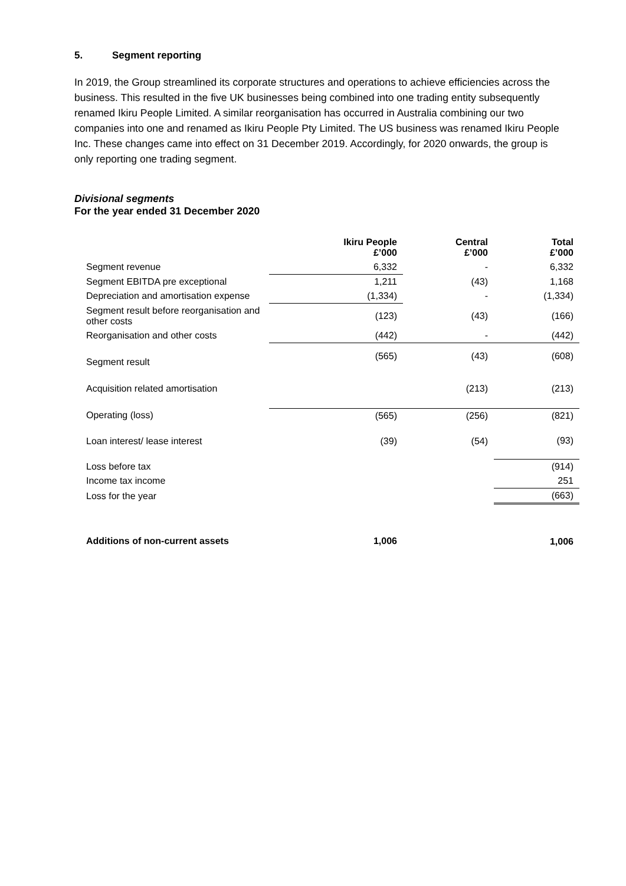5. Segment reporting
In 2019, the Group streamlined its corporate structures and operations to achieve efficiencies across the business. This resulted in the five UK businesses being combined into one trading entity subsequently renamed Ikiru People Limited. A similar reorganisation has occurred in Australia combining our two companies into one and renamed as Ikiru People Pty Limited. The US business was renamed Ikiru People Inc. These changes came into effect on 31 December 2019. Accordingly, for 2020 onwards, the group is only reporting one trading segment.
Divisional segments
For the year ended 31 December 2020
| | Ikiru People £’000 | Central £’000 | Total £’000 |
| Segment revenue | 6,332 | - | 6,332 |
| Segment EBITDA pre exceptional | 1,211 | (43) | 1,168 |
| Depreciation and amortisation expense | (1,334) | - | (1,334) |
| Segment result before reorganisation and other costs | (123) | (43) | (166) |
| Reorganisation and other costs | (442) | - | (442) |
| Segment result | (565) | (43) | (608) |
| Acquisition related amortisation | | (213) | (213) |
| Operating (loss) | (565) | (256) | (821) |
| Loan interest/ lease interest | (39) | (54) | (93) |
| Loss before tax | | | (914) |
| Income tax income | | | 251 |
| Loss for the year | | | (663) |
| Additions of non-current assets | 1,006 | | 1,006 |